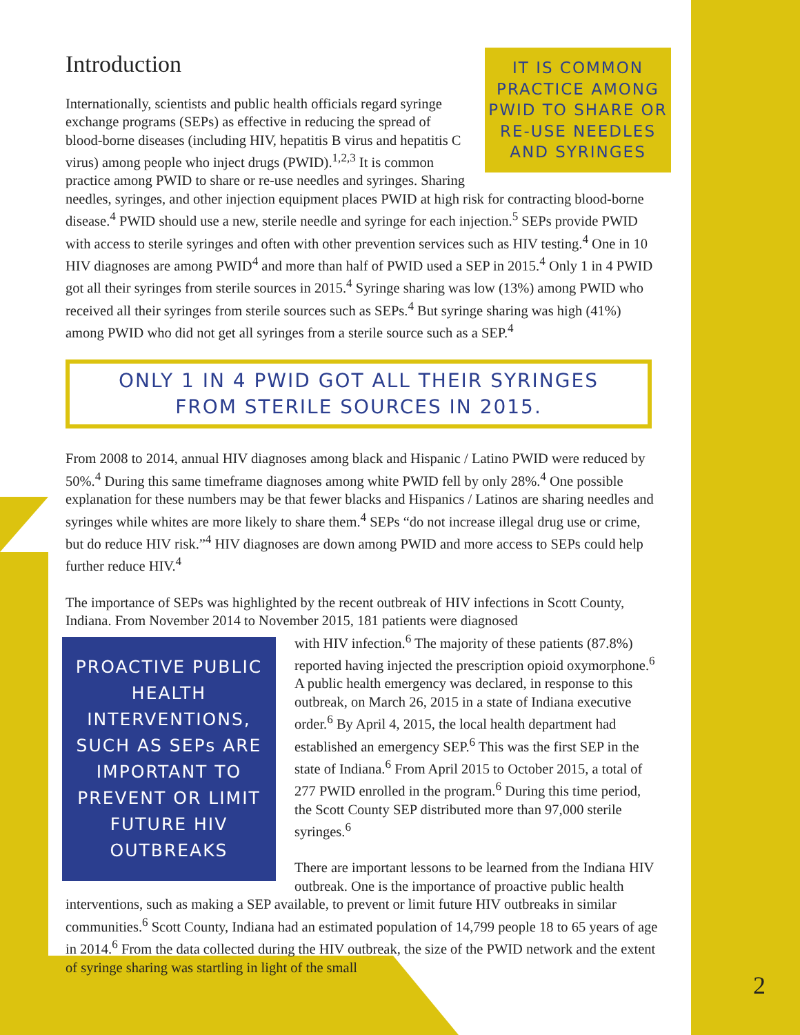IT IS COMMON PRACTICE AMONG PWID TO SHARE OR RE-USE NEEDLES AND SYRINGES
Introduction
Internationally, scientists and public health officials regard syringe exchange programs (SEPs) as effective in reducing the spread of blood-borne diseases (including HIV, hepatitis B virus and hepatitis C virus) among people who inject drugs (PWID).<sup>1,2,3</sup> It is common practice among PWID to share or re-use needles and syringes. Sharing needles, syringes, and other injection equipment places PWID at high risk for contracting blood-borne disease.<sup>4</sup> PWID should use a new, sterile needle and syringe for each injection.<sup>5</sup> SEPs provide PWID with access to sterile syringes and often with other prevention services such as HIV testing.<sup>4</sup> One in 10 HIV diagnoses are among PWID<sup>4</sup> and more than half of PWID used a SEP in 2015.<sup>4</sup> Only 1 in 4 PWID got all their syringes from sterile sources in 2015.<sup>4</sup> Syringe sharing was low (13%) among PWID who received all their syringes from sterile sources such as SEPs.<sup>4</sup> But syringe sharing was high (41%) among PWID who did not get all syringes from a sterile source such as a SEP.<sup>4</sup>
ONLY 1 IN 4 PWID GOT ALL THEIR SYRINGES
FROM STERILE SOURCES IN 2015.
From 2008 to 2014, annual HIV diagnoses among black and Hispanic / Latino PWID were reduced by 50%.<sup>4</sup> During this same timeframe diagnoses among white PWID fell by only 28%.<sup>4</sup> One possible explanation for these numbers may be that fewer blacks and Hispanics / Latinos are sharing needles and syringes while whites are more likely to share them.<sup>4</sup> SEPs “do not increase illegal drug use or crime, but do reduce HIV risk.”<sup>4</sup> HIV diagnoses are down among PWID and more access to SEPs could help further reduce HIV.<sup>4</sup>
The importance of SEPs was highlighted by the recent outbreak of HIV infections in Scott County, Indiana. From November 2014 to November 2015, 181 patients were diagnosed
PROACTIVE PUBLIC HEALTH INTERVENTIONS, SUCH AS SEPs ARE IMPORTANT TO PREVENT OR LIMIT FUTURE HIV OUTBREAKS
with HIV infection.<sup>6</sup> The majority of these patients (87.8%) reported having injected the prescription opioid oxymorphone.<sup>6</sup> A public health emergency was declared, in response to this outbreak, on March 26, 2015 in a state of Indiana executive order.<sup>6</sup> By April 4, 2015, the local health department had established an emergency SEP.<sup>6</sup> This was the first SEP in the state of Indiana.<sup>6</sup> From April 2015 to October 2015, a total of 277 PWID enrolled in the program.<sup>6</sup> During this time period, the Scott County SEP distributed more than 97,000 sterile syringes.<sup>6</sup>
There are important lessons to be learned from the Indiana HIV outbreak. One is the importance of proactive public health interventions, such as making a SEP available, to prevent or limit future HIV outbreaks in similar communities.<sup>6</sup> Scott County, Indiana had an estimated population of 14,799 people 18 to 65 years of age in 2014.<sup>6</sup> From the data collected during the HIV outbreak, the size of the PWID network and the extent of syringe sharing was startling in light of the small
2